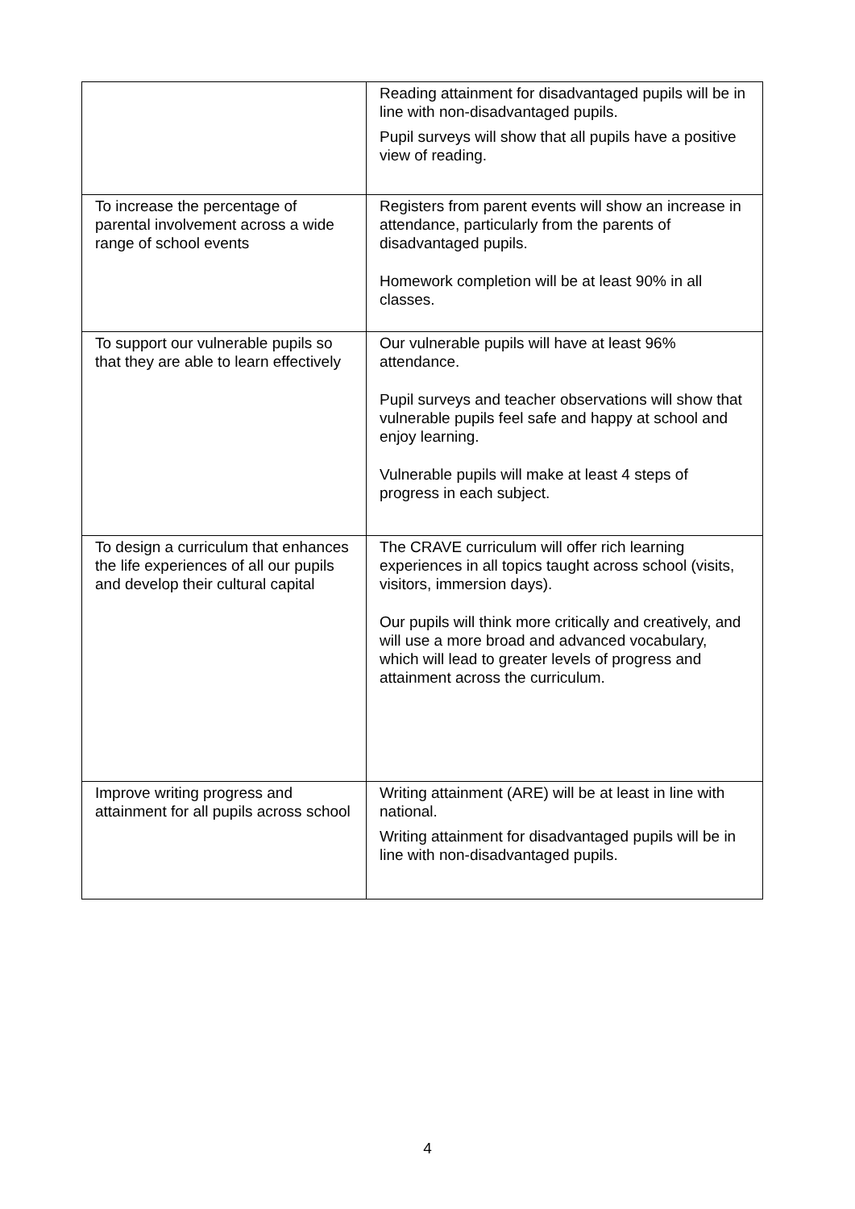| | Reading attainment for disadvantaged pupils will be in line with non-disadvantaged pupils. Pupil surveys will show that all pupils have a positive view of reading. |
| To increase the percentage of parental involvement across a wide range of school events | Registers from parent events will show an increase in attendance, particularly from the parents of disadvantaged pupils. Homework completion will be at least 90% in all classes. |
| To support our vulnerable pupils so that they are able to learn effectively | Our vulnerable pupils will have at least 96% attendance. Pupil surveys and teacher observations will show that vulnerable pupils feel safe and happy at school and enjoy learning. Vulnerable pupils will make at least 4 steps of progress in each subject. |
| To design a curriculum that enhances the life experiences of all our pupils and develop their cultural capital | The CRAVE curriculum will offer rich learning experiences in all topics taught across school (visits, visitors, immersion days). Our pupils will think more critically and creatively, and will use a more broad and advanced vocabulary, which will lead to greater levels of progress and attainment across the curriculum. |
| Improve writing progress and attainment for all pupils across school | Writing attainment (ARE) will be at least in line with national. Writing attainment for disadvantaged pupils will be in line with non-disadvantaged pupils. |
4